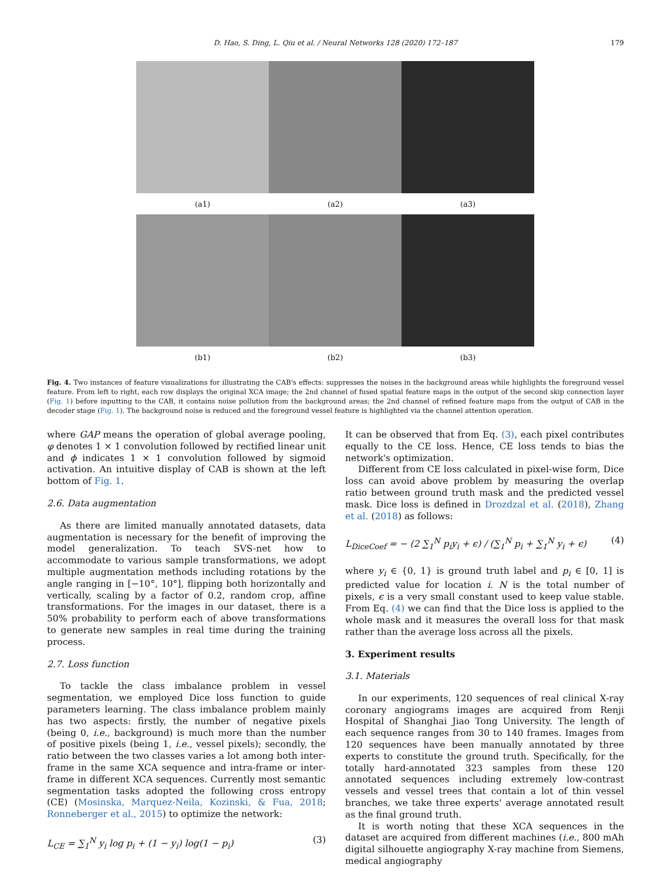D. Hao, S. Ding, L. Qiu et al. / Neural Networks 128 (2020) 172–187 179
(a1) (a2) (a3)
(b1) (b2) (b3)
Fig. 4. Two instances of feature visualizations for illustrating the CAB's effects: suppresses the noises in the background areas while highlights the foreground vessel feature. From left to right, each row displays the original XCA image; the 2nd channel of fused spatial feature maps in the output of the second skip connection layer (Fig. 1) before inputting to the CAB, it contains noise pollution from the background areas; the 2nd channel of refined feature maps from the output of CAB in the decoder stage (Fig. 1). The background noise is reduced and the foreground vessel feature is highlighted via the channel attention operation.
where GAP means the operation of global average pooling, φ denotes 1 × 1 convolution followed by rectified linear unit and ϕ indicates 1 × 1 convolution followed by sigmoid activation. An intuitive display of CAB is shown at the left bottom of Fig. 1.
2.6. Data augmentation
As there are limited manually annotated datasets, data augmentation is necessary for the benefit of improving the model generalization. To teach SVS-net how to accommodate to various sample transformations, we adopt multiple augmentation methods including rotations by the angle ranging in [−10°, 10°], flipping both horizontally and vertically, scaling by a factor of 0.2, random crop, affine transformations. For the images in our dataset, there is a 50% probability to perform each of above transformations to generate new samples in real time during the training process.
2.7. Loss function
To tackle the class imbalance problem in vessel segmentation, we employed Dice loss function to guide parameters learning. The class imbalance problem mainly has two aspects: firstly, the number of negative pixels (being 0, i.e., background) is much more than the number of positive pixels (being 1, i.e., vessel pixels); secondly, the ratio between the two classes varies a lot among both inter-frame in the same XCA sequence and intra-frame or inter-frame in different XCA sequences. Currently most semantic segmentation tasks adopted the following cross entropy (CE) (Mosinska, Marquez-Neila, Kozinski, & Fua, 2018; Ronneberger et al., 2015) to optimize the network:
L<sub>CE</sub> = ∑<sub>1</sub><sup>N</sup> y<sub>i</sub> log p<sub>i</sub> + (1 − y<sub>i</sub>) log(1 − p<sub>i</sub>) (3)
It can be observed that from Eq. (3), each pixel contributes equally to the CE loss. Hence, CE loss tends to bias the network's optimization.
Different from CE loss calculated in pixel-wise form, Dice loss can avoid above problem by measuring the overlap ratio between ground truth mask and the predicted vessel mask. Dice loss is defined in Drozdzal et al. (2018), Zhang et al. (2018) as follows:
L<sub>DiceCoef</sub> = − (2 ∑<sub>1</sub><sup>N</sup> p<sub>i</sub>y<sub>i</sub> + ϵ) / (∑<sub>1</sub><sup>N</sup> p<sub>i</sub> + ∑<sub>1</sub><sup>N</sup> y<sub>i</sub> + ϵ) (4)
where y<sub>i</sub> ∈ {0, 1} is ground truth label and p<sub>i</sub> ∈ [0, 1] is predicted value for location i. N is the total number of pixels, ϵ is a very small constant used to keep value stable. From Eq. (4) we can find that the Dice loss is applied to the whole mask and it measures the overall loss for that mask rather than the average loss across all the pixels.
3. Experiment results
3.1. Materials
In our experiments, 120 sequences of real clinical X-ray coronary angiograms images are acquired from Renji Hospital of Shanghai Jiao Tong University. The length of each sequence ranges from 30 to 140 frames. Images from 120 sequences have been manually annotated by three experts to constitute the ground truth. Specifically, for the totally hard-annotated 323 samples from these 120 annotated sequences including extremely low-contrast vessels and vessel trees that contain a lot of thin vessel branches, we take three experts' average annotated result as the final ground truth.
It is worth noting that these XCA sequences in the dataset are acquired from different machines (i.e., 800 mAh digital silhouette angiography X-ray machine from Siemens, medical angiography